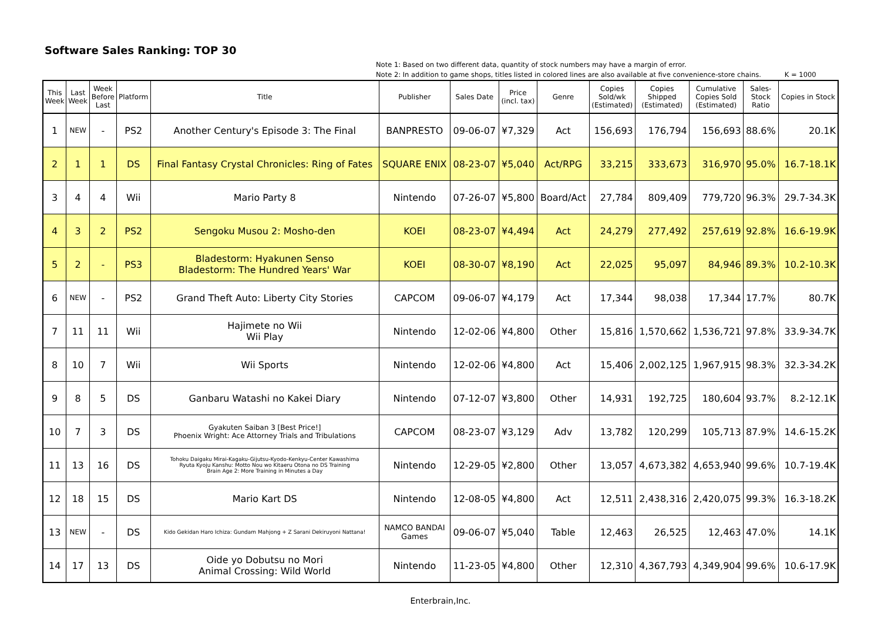Software Sales Ranking: TOP 30
Note 1: Based on two different data, quantity of stock numbers may have a margin of error.
Note 2: In addition to game shops, titles listed in colored lines are also available at five convenience-store chains.
K = 1000
| This Week | Last Week | Week Before Last | Platform | Title | Publisher | Sales Date | Price (incl. tax) | Genre | Copies Sold/wk (Estimated) | Copies Shipped (Estimated) | Cumulative Copies Sold (Estimated) | Sales- Stock Ratio | Copies in Stock |
| --- | --- | --- | --- | --- | --- | --- | --- | --- | --- | --- | --- | --- | --- |
| 1 | NEW | - | PS2 | Another Century's Episode 3: The Final | BANPRESTO | 09-06-07 | ¥7,329 | Act | 156,693 | 176,794 | 156,693 | 88.6% | 20.1K |
| 2 | 1 | 1 | DS | Final Fantasy Crystal Chronicles: Ring of Fates | SQUARE ENIX | 08-23-07 | ¥5,040 | Act/RPG | 33,215 | 333,673 | 316,970 | 95.0% | 16.7-18.1K |
| 3 | 4 | 4 | Wii | Mario Party 8 | Nintendo | 07-26-07 | ¥5,800 | Board/Act | 27,784 | 809,409 | 779,720 | 96.3% | 29.7-34.3K |
| 4 | 3 | 2 | PS2 | Sengoku Musou 2: Mosho-den | KOEI | 08-23-07 | ¥4,494 | Act | 24,279 | 277,492 | 257,619 | 92.8% | 16.6-19.9K |
| 5 | 2 | - | PS3 | Bladestorm: Hyakunen Senso Bladestorm: The Hundred Years' War | KOEI | 08-30-07 | ¥8,190 | Act | 22,025 | 95,097 | 84,946 | 89.3% | 10.2-10.3K |
| 6 | NEW | - | PS2 | Grand Theft Auto: Liberty City Stories | CAPCOM | 09-06-07 | ¥4,179 | Act | 17,344 | 98,038 | 17,344 | 17.7% | 80.7K |
| 7 | 11 | 11 | Wii | Hajimete no Wii Wii Play | Nintendo | 12-02-06 | ¥4,800 | Other | 15,816 | 1,570,662 | 1,536,721 | 97.8% | 33.9-34.7K |
| 8 | 10 | 7 | Wii | Wii Sports | Nintendo | 12-02-06 | ¥4,800 | Act | 15,406 | 2,002,125 | 1,967,915 | 98.3% | 32.3-34.2K |
| 9 | 8 | 5 | DS | Ganbaru Watashi no Kakei Diary | Nintendo | 07-12-07 | ¥3,800 | Other | 14,931 | 192,725 | 180,604 | 93.7% | 8.2-12.1K |
| 10 | 7 | 3 | DS | Gyakuten Saiban 3 [Best Price!] Phoenix Wright: Ace Attorney Trials and Tribulations | CAPCOM | 08-23-07 | ¥3,129 | Adv | 13,782 | 120,299 | 105,713 | 87.9% | 14.6-15.2K |
| 11 | 13 | 16 | DS | Tohoku Daigaku Mirai-Kagaku-Gijutsu-Kyodo-Kenkyu-Center Kawashima Ryuta Kyoju Kanshu: Motto Nou wo Kitaeru Otona no DS Training Brain Age 2: More Training in Minutes a Day | Nintendo | 12-29-05 | ¥2,800 | Other | 13,057 | 4,673,382 | 4,653,940 | 99.6% | 10.7-19.4K |
| 12 | 18 | 15 | DS | Mario Kart DS | Nintendo | 12-08-05 | ¥4,800 | Act | 12,511 | 2,438,316 | 2,420,075 | 99.3% | 16.3-18.2K |
| 13 | NEW | - | DS | Kido Gekidan Haro Ichiza: Gundam Mahjong + Z Sarani Dekiruyoni Nattana! | NAMCO BANDAI Games | 09-06-07 | ¥5,040 | Table | 12,463 | 26,525 | 12,463 | 47.0% | 14.1K |
| 14 | 17 | 13 | DS | Oide yo Dobutsu no Mori Animal Crossing: Wild World | Nintendo | 11-23-05 | ¥4,800 | Other | 12,310 | 4,367,793 | 4,349,904 | 99.6% | 10.6-17.9K |
Enterbrain,Inc.